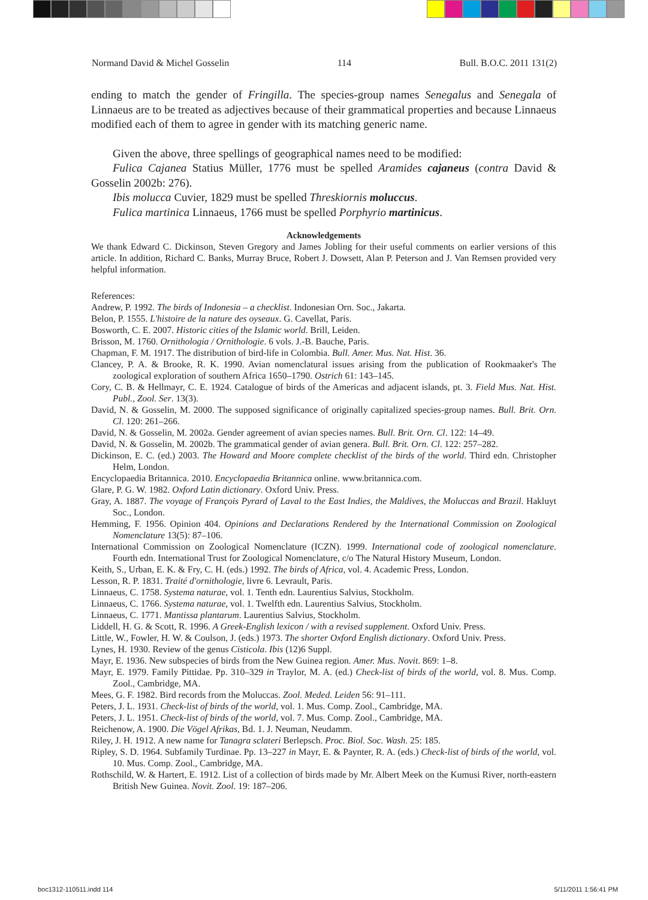Normand David & Michel Gosselin 114 Bull. B.O.C. 2011 131(2)
ending to match the gender of Fringilla. The species-group names Senegalus and Senegala of Linnaeus are to be treated as adjectives because of their grammatical properties and because Linnaeus modified each of them to agree in gender with its matching generic name.
Given the above, three spellings of geographical names need to be modified:
Fulica Cajanea Statius Müller, 1776 must be spelled Aramides cajaneus (contra David & Gosselin 2002b: 276).
Ibis molucca Cuvier, 1829 must be spelled Threskiornis moluccus.
Fulica martinica Linnaeus, 1766 must be spelled Porphyrio martinicus.
Acknowledgements
We thank Edward C. Dickinson, Steven Gregory and James Jobling for their useful comments on earlier versions of this article. In addition, Richard C. Banks, Murray Bruce, Robert J. Dowsett, Alan P. Peterson and J. Van Remsen provided very helpful information.
References:
Andrew, P. 1992. The birds of Indonesia – a checklist. Indonesian Orn. Soc., Jakarta.
Belon, P. 1555. L'histoire de la nature des oyseaux. G. Cavellat, Paris.
Bosworth, C. E. 2007. Historic cities of the Islamic world. Brill, Leiden.
Brisson, M. 1760. Ornithologia / Ornithologie. 6 vols. J.-B. Bauche, Paris.
Chapman, F. M. 1917. The distribution of bird-life in Colombia. Bull. Amer. Mus. Nat. Hist. 36.
Clancey, P. A. & Brooke, R. K. 1990. Avian nomenclatural issues arising from the publication of Rookmaaker's The zoological exploration of southern Africa 1650–1790. Ostrich 61: 143–145.
Cory, C. B. & Hellmayr, C. E. 1924. Catalogue of birds of the Americas and adjacent islands, pt. 3. Field Mus. Nat. Hist. Publ., Zool. Ser. 13(3).
David, N. & Gosselin, M. 2000. The supposed significance of originally capitalized species-group names. Bull. Brit. Orn. Cl. 120: 261–266.
David, N. & Gosselin, M. 2002a. Gender agreement of avian species names. Bull. Brit. Orn. Cl. 122: 14–49.
David, N. & Gosselin, M. 2002b. The grammatical gender of avian genera. Bull. Brit. Orn. Cl. 122: 257–282.
Dickinson, E. C. (ed.) 2003. The Howard and Moore complete checklist of the birds of the world. Third edn. Christopher Helm, London.
Encyclopaedia Britannica. 2010. Encyclopaedia Britannica online. www.britannica.com.
Glare, P. G. W. 1982. Oxford Latin dictionary. Oxford Univ. Press.
Gray, A. 1887. The voyage of François Pyrard of Laval to the East Indies, the Maldives, the Moluccas and Brazil. Hakluyt Soc., London.
Hemming, F. 1956. Opinion 404. Opinions and Declarations Rendered by the International Commission on Zoological Nomenclature 13(5): 87–106.
International Commission on Zoological Nomenclature (ICZN). 1999. International code of zoological nomenclature. Fourth edn. International Trust for Zoological Nomenclature, c/o The Natural History Museum, London.
Keith, S., Urban, E. K. & Fry, C. H. (eds.) 1992. The birds of Africa, vol. 4. Academic Press, London.
Lesson, R. P. 1831. Traité d'ornithologie, livre 6. Levrault, Paris.
Linnaeus, C. 1758. Systema naturae, vol. 1. Tenth edn. Laurentius Salvius, Stockholm.
Linnaeus, C. 1766. Systema naturae, vol. 1. Twelfth edn. Laurentius Salvius, Stockholm.
Linnaeus, C. 1771. Mantissa plantarum. Laurentius Salvius, Stockholm.
Liddell, H. G. & Scott, R. 1996. A Greek-English lexicon / with a revised supplement. Oxford Univ. Press.
Little, W., Fowler, H. W. & Coulson, J. (eds.) 1973. The shorter Oxford English dictionary. Oxford Univ. Press.
Lynes, H. 1930. Review of the genus Cisticola. Ibis (12)6 Suppl.
Mayr, E. 1936. New subspecies of birds from the New Guinea region. Amer. Mus. Novit. 869: 1–8.
Mayr, E. 1979. Family Pittidae. Pp. 310–329 in Traylor, M. A. (ed.) Check-list of birds of the world, vol. 8. Mus. Comp. Zool., Cambridge, MA.
Mees, G. F. 1982. Bird records from the Moluccas. Zool. Meded. Leiden 56: 91–111.
Peters, J. L. 1931. Check-list of birds of the world, vol. 1. Mus. Comp. Zool., Cambridge, MA.
Peters, J. L. 1951. Check-list of birds of the world, vol. 7. Mus. Comp. Zool., Cambridge, MA.
Reichenow, A. 1900. Die Vögel Afrikas, Bd. 1. J. Neuman, Neudamm.
Riley, J. H. 1912. A new name for Tanagra sclateri Berlepsch. Proc. Biol. Soc. Wash. 25: 185.
Ripley, S. D. 1964. Subfamily Turdinae. Pp. 13–227 in Mayr, E. & Paynter, R. A. (eds.) Check-list of birds of the world, vol. 10. Mus. Comp. Zool., Cambridge, MA.
Rothschild, W. & Hartert, E. 1912. List of a collection of birds made by Mr. Albert Meek on the Kumusi River, north-eastern British New Guinea. Novit. Zool. 19: 187–206.
boc1312-110511.indd 114 5/11/2011 1:56:41 PM